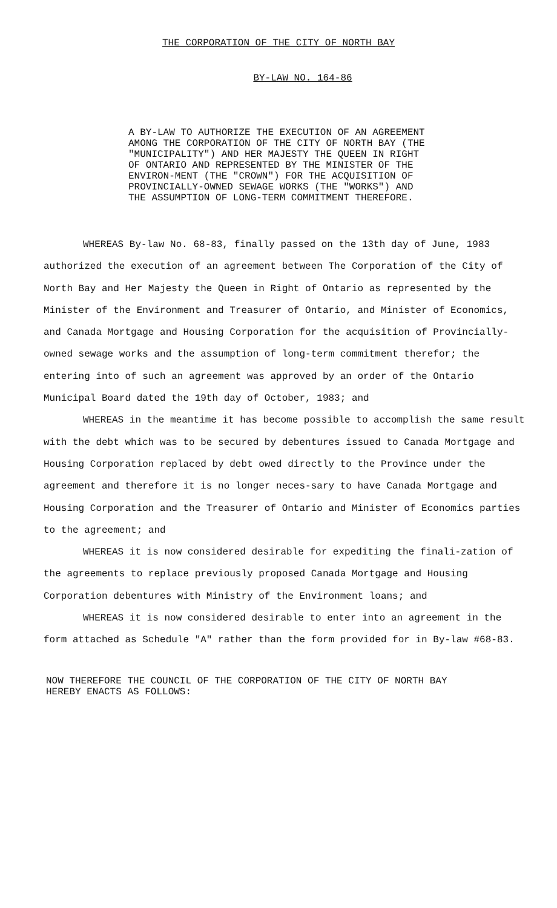THE CORPORATION OF THE CITY OF NORTH BAY
BY-LAW NO. 164-86
A BY-LAW TO AUTHORIZE THE EXECUTION OF AN AGREEMENT AMONG THE CORPORATION OF THE CITY OF NORTH BAY (THE "MUNICIPALITY") AND HER MAJESTY THE QUEEN IN RIGHT OF ONTARIO AND REPRESENTED BY THE MINISTER OF THE ENVIRON-MENT (THE "CROWN") FOR THE ACQUISITION OF PROVINCIALLY-OWNED SEWAGE WORKS (THE "WORKS") AND THE ASSUMPTION OF LONG-TERM COMMITMENT THEREFORE.
WHEREAS By-law No. 68-83, finally passed on the 13th day of June, 1983 authorized the execution of an agreement between The Corporation of the City of North Bay and Her Majesty the Queen in Right of Ontario as represented by the Minister of the Environment and Treasurer of Ontario, and Minister of Economics, and Canada Mortgage and Housing Corporation for the acquisition of Provincially-owned sewage works and the assumption of long-term commitment therefor; the entering into of such an agreement was approved by an order of the Ontario Municipal Board dated the 19th day of October, 1983; and
WHEREAS in the meantime it has become possible to accomplish the same result with the debt which was to be secured by debentures issued to Canada Mortgage and Housing Corporation replaced by debt owed directly to the Province under the agreement and therefore it is no longer neces-sary to have Canada Mortgage and Housing Corporation and the Treasurer of Ontario and Minister of Economics parties to the agreement; and
WHEREAS it is now considered desirable for expediting the finali-zation of the agreements to replace previously proposed Canada Mortgage and Housing Corporation debentures with Ministry of the Environment loans; and
WHEREAS it is now considered desirable to enter into an agreement in the form attached as Schedule "A" rather than the form provided for in By-law #68-83.
NOW THEREFORE THE COUNCIL OF THE CORPORATION OF THE CITY OF NORTH BAY
HEREBY ENACTS AS FOLLOWS: